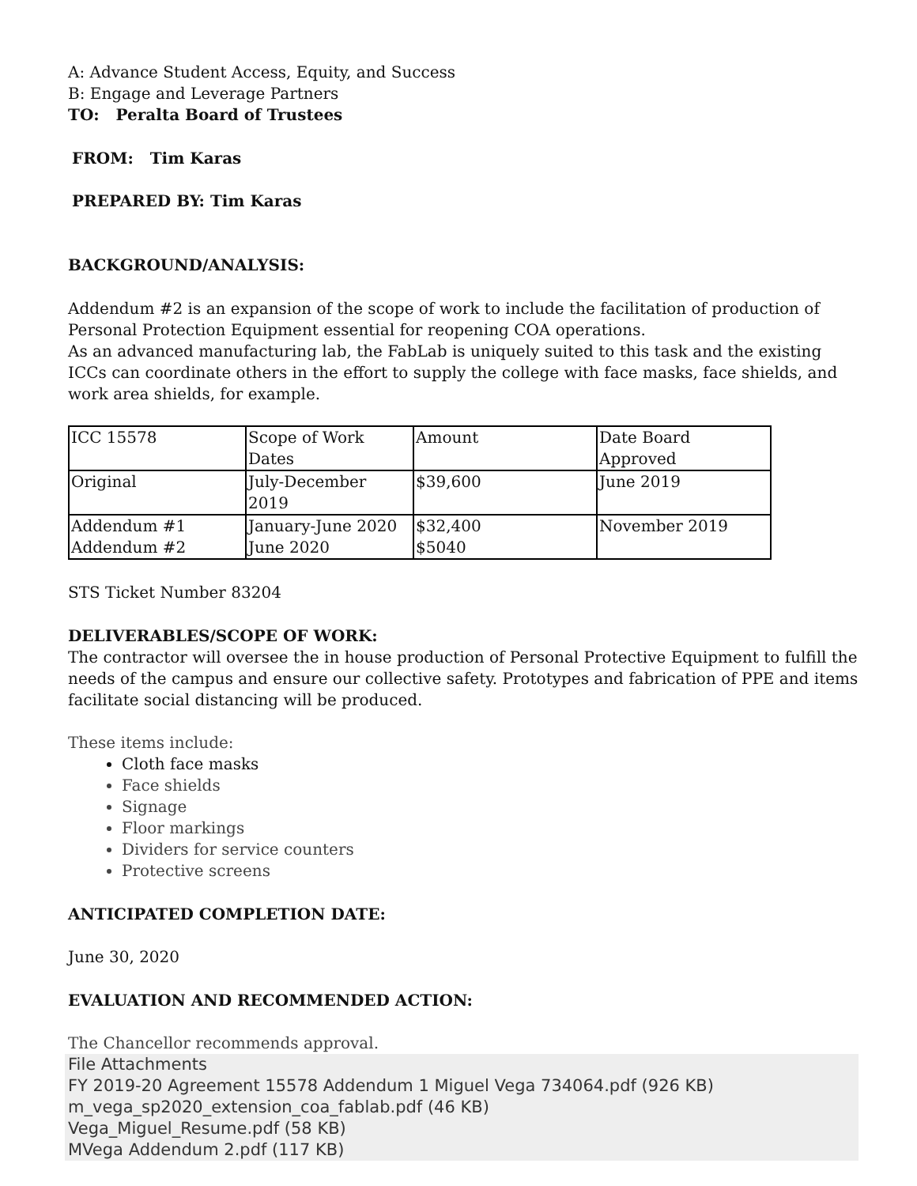A: Advance Student Access, Equity, and Success
B: Engage and Leverage Partners
TO: Peralta Board of Trustees
FROM: Tim Karas
PREPARED BY: Tim Karas
BACKGROUND/ANALYSIS:
Addendum #2 is an expansion of the scope of work to include the facilitation of production of Personal Protection Equipment essential for reopening COA operations.
As an advanced manufacturing lab, the FabLab is uniquely suited to this task and the existing ICCs can coordinate others in the effort to supply the college with face masks, face shields, and work area shields, for example.
| ICC 15578 | Scope of Work Dates | Amount | Date Board Approved |
| Original | July-December 2019 | $39,600 | June 2019 |
| Addendum #1 Addendum #2 | January-June 2020 June 2020 | $32,400 $5040 | November 2019 |
STS Ticket Number 83204
DELIVERABLES/SCOPE OF WORK:
The contractor will oversee the in house production of Personal Protective Equipment to fulfill the needs of the campus and ensure our collective safety. Prototypes and fabrication of PPE and items facilitate social distancing will be produced.
These items include:
Cloth face masks
Face shields
Signage
Floor markings
Dividers for service counters
Protective screens
ANTICIPATED COMPLETION DATE:
June 30, 2020
EVALUATION AND RECOMMENDED ACTION:
The Chancellor recommends approval.
File Attachments
FY 2019-20 Agreement 15578 Addendum 1 Miguel Vega 734064.pdf (926 KB)
m_vega_sp2020_extension_coa_fablab.pdf (46 KB)
Vega_Miguel_Resume.pdf (58 KB)
MVega Addendum 2.pdf (117 KB)